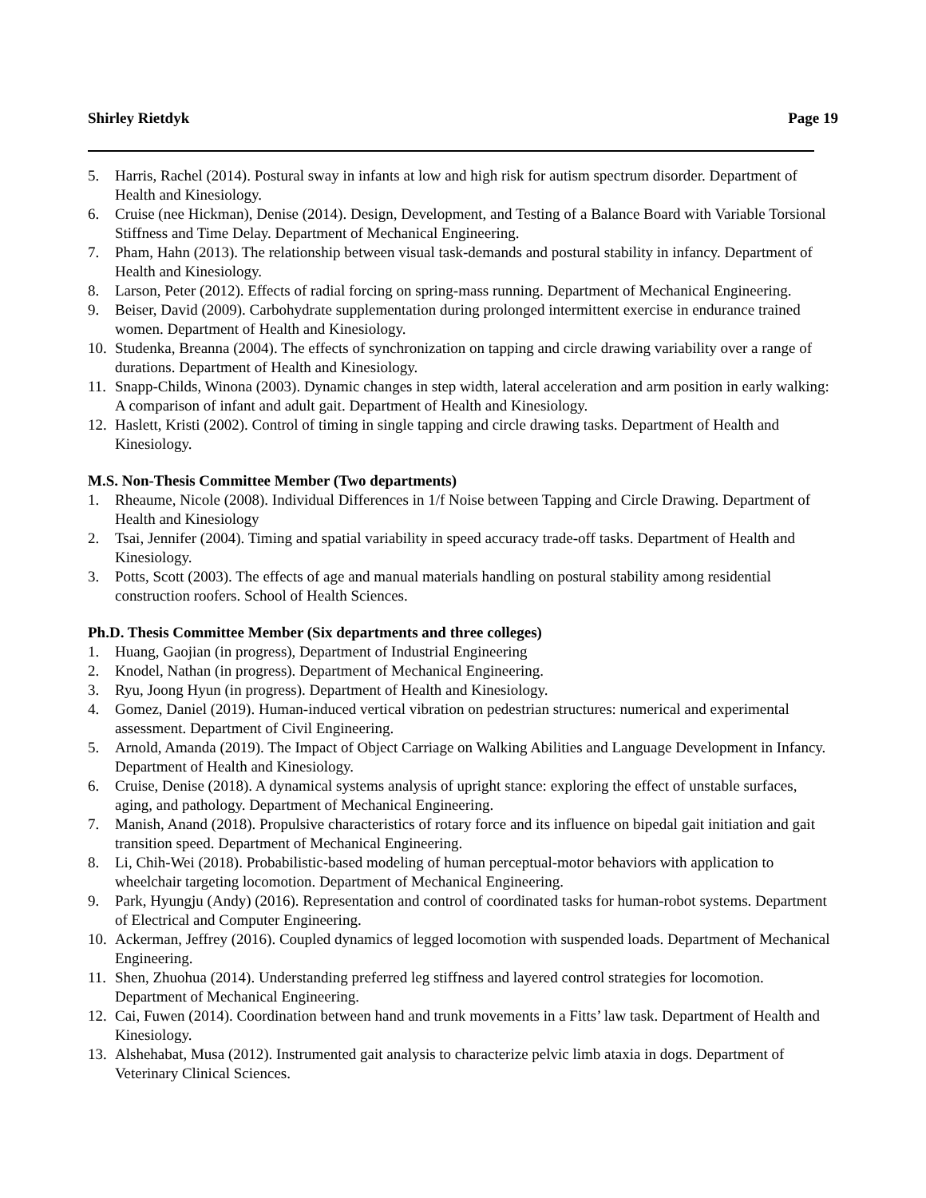Shirley Rietdyk Page 19
5. Harris, Rachel (2014). Postural sway in infants at low and high risk for autism spectrum disorder. Department of Health and Kinesiology.
6. Cruise (nee Hickman), Denise (2014). Design, Development, and Testing of a Balance Board with Variable Torsional Stiffness and Time Delay. Department of Mechanical Engineering.
7. Pham, Hahn (2013). The relationship between visual task-demands and postural stability in infancy. Department of Health and Kinesiology.
8. Larson, Peter (2012). Effects of radial forcing on spring-mass running. Department of Mechanical Engineering.
9. Beiser, David (2009). Carbohydrate supplementation during prolonged intermittent exercise in endurance trained women. Department of Health and Kinesiology.
10. Studenka, Breanna (2004). The effects of synchronization on tapping and circle drawing variability over a range of durations. Department of Health and Kinesiology.
11. Snapp-Childs, Winona (2003). Dynamic changes in step width, lateral acceleration and arm position in early walking: A comparison of infant and adult gait. Department of Health and Kinesiology.
12. Haslett, Kristi (2002). Control of timing in single tapping and circle drawing tasks. Department of Health and Kinesiology.
M.S. Non-Thesis Committee Member (Two departments)
1. Rheaume, Nicole (2008). Individual Differences in 1/f Noise between Tapping and Circle Drawing. Department of Health and Kinesiology
2. Tsai, Jennifer (2004). Timing and spatial variability in speed accuracy trade-off tasks. Department of Health and Kinesiology.
3. Potts, Scott (2003). The effects of age and manual materials handling on postural stability among residential construction roofers. School of Health Sciences.
Ph.D. Thesis Committee Member (Six departments and three colleges)
1. Huang, Gaojian (in progress), Department of Industrial Engineering
2. Knodel, Nathan (in progress). Department of Mechanical Engineering.
3. Ryu, Joong Hyun (in progress). Department of Health and Kinesiology.
4. Gomez, Daniel (2019). Human-induced vertical vibration on pedestrian structures: numerical and experimental assessment. Department of Civil Engineering.
5. Arnold, Amanda (2019). The Impact of Object Carriage on Walking Abilities and Language Development in Infancy. Department of Health and Kinesiology.
6. Cruise, Denise (2018). A dynamical systems analysis of upright stance: exploring the effect of unstable surfaces, aging, and pathology. Department of Mechanical Engineering.
7. Manish, Anand (2018). Propulsive characteristics of rotary force and its influence on bipedal gait initiation and gait transition speed. Department of Mechanical Engineering.
8. Li, Chih-Wei (2018). Probabilistic-based modeling of human perceptual-motor behaviors with application to wheelchair targeting locomotion. Department of Mechanical Engineering.
9. Park, Hyungju (Andy) (2016). Representation and control of coordinated tasks for human-robot systems. Department of Electrical and Computer Engineering.
10. Ackerman, Jeffrey (2016). Coupled dynamics of legged locomotion with suspended loads. Department of Mechanical Engineering.
11. Shen, Zhuohua (2014). Understanding preferred leg stiffness and layered control strategies for locomotion. Department of Mechanical Engineering.
12. Cai, Fuwen (2014). Coordination between hand and trunk movements in a Fitts’ law task. Department of Health and Kinesiology.
13. Alshehabat, Musa (2012). Instrumented gait analysis to characterize pelvic limb ataxia in dogs. Department of Veterinary Clinical Sciences.